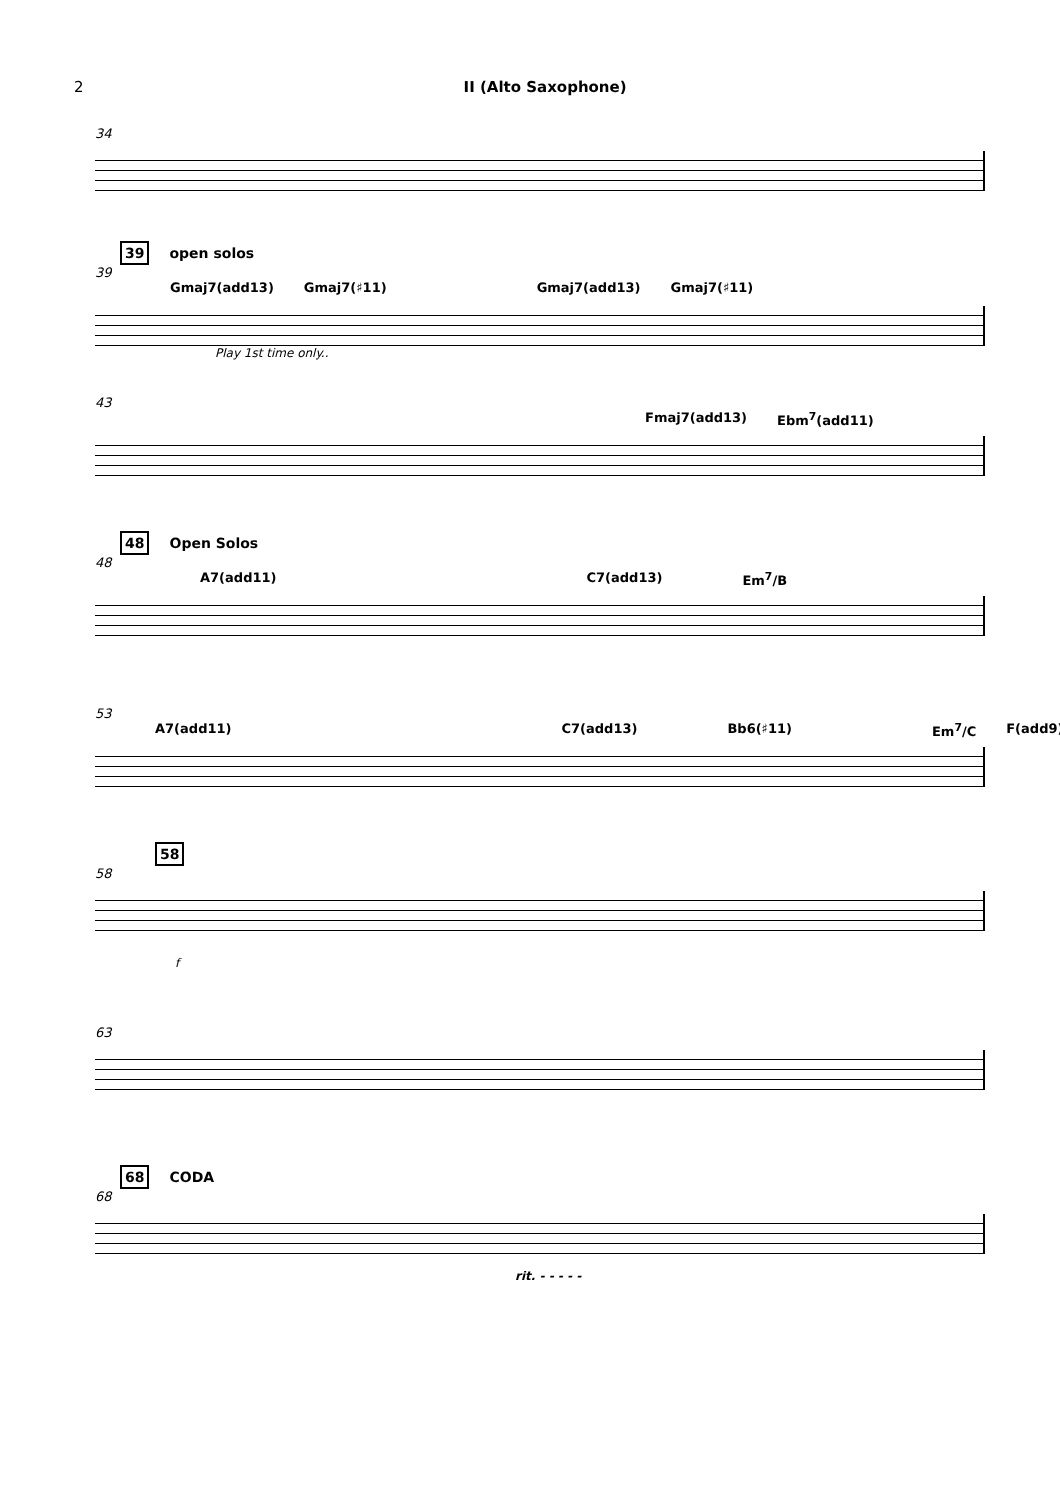2 II (Alto Saxophone)
34
39 open solos
39
Gmaj7(add13) Gmaj7(♯11) Gmaj7(add13) Gmaj7(♯11)
Play 1st time only..
43
Fmaj7(add13) Ebm<sup>7</sup>(add11)
48 Open Solos
48
A7(add11) C7(add13) Em<sup>7</sup>/B
53
A7(add11) C7(add13) Bb6(♯11) Em<sup>7</sup>/C F(add9)
58
58
f
63
68 CODA
68
rit. - - - - -